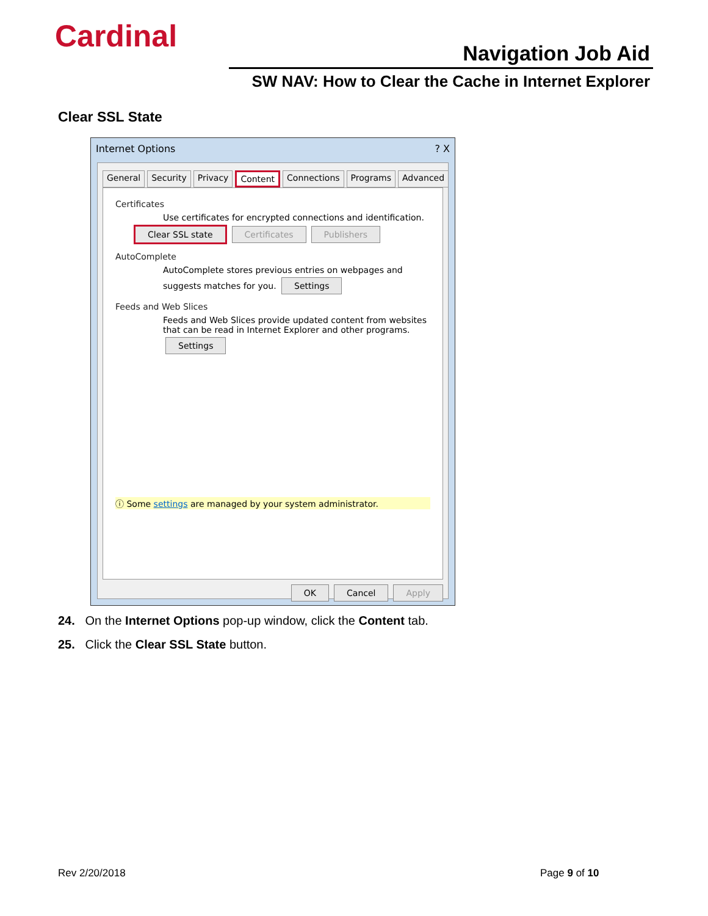Cardinal Navigation Job Aid
SW NAV: How to Clear the Cache in Internet Explorer
Clear SSL State
Internet Options ? X
General Security Privacy Content Connections Programs Advanced
Certificates
Use certificates for encrypted connections and identification.
Clear SSL state Certificates Publishers
AutoComplete
AutoComplete stores previous entries on webpages and suggests matches for you. Settings
Feeds and Web Slices
Feeds and Web Slices provide updated content from websites that can be read in Internet Explorer and other programs. Settings
ⓘ Some settings are managed by your system administrator.
OK Cancel Apply
24. On the Internet Options pop-up window, click the Content tab.
25. Click the Clear SSL State button.
Rev 2/20/2018 Page 9 of 10